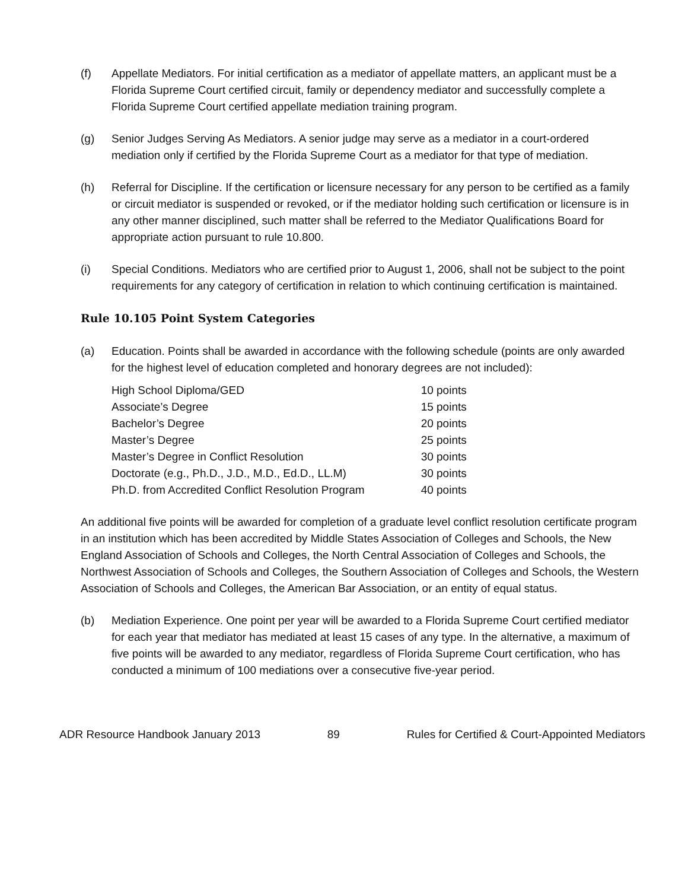(f) Appellate Mediators. For initial certification as a mediator of appellate matters, an applicant must be a Florida Supreme Court certified circuit, family or dependency mediator and successfully complete a Florida Supreme Court certified appellate mediation training program.
(g) Senior Judges Serving As Mediators. A senior judge may serve as a mediator in a court-ordered mediation only if certified by the Florida Supreme Court as a mediator for that type of mediation.
(h) Referral for Discipline. If the certification or licensure necessary for any person to be certified as a family or circuit mediator is suspended or revoked, or if the mediator holding such certification or licensure is in any other manner disciplined, such matter shall be referred to the Mediator Qualifications Board for appropriate action pursuant to rule 10.800.
(i) Special Conditions. Mediators who are certified prior to August 1, 2006, shall not be subject to the point requirements for any category of certification in relation to which continuing certification is maintained.
Rule 10.105 Point System Categories
(a) Education. Points shall be awarded in accordance with the following schedule (points are only awarded for the highest level of education completed and honorary degrees are not included):
| High School Diploma/GED | 10 points |
| Associate’s Degree | 15 points |
| Bachelor’s Degree | 20 points |
| Master’s Degree | 25 points |
| Master’s Degree in Conflict Resolution | 30 points |
| Doctorate (e.g., Ph.D., J.D., M.D., Ed.D., LL.M) | 30 points |
| Ph.D. from Accredited Conflict Resolution Program | 40 points |
An additional five points will be awarded for completion of a graduate level conflict resolution certificate program in an institution which has been accredited by Middle States Association of Colleges and Schools, the New England Association of Schools and Colleges, the North Central Association of Colleges and Schools, the Northwest Association of Schools and Colleges, the Southern Association of Colleges and Schools, the Western Association of Schools and Colleges, the American Bar Association, or an entity of equal status.
(b) Mediation Experience. One point per year will be awarded to a Florida Supreme Court certified mediator for each year that mediator has mediated at least 15 cases of any type. In the alternative, a maximum of five points will be awarded to any mediator, regardless of Florida Supreme Court certification, who has conducted a minimum of 100 mediations over a consecutive five-year period.
ADR Resource Handbook January 2013 89 Rules for Certified & Court-Appointed Mediators